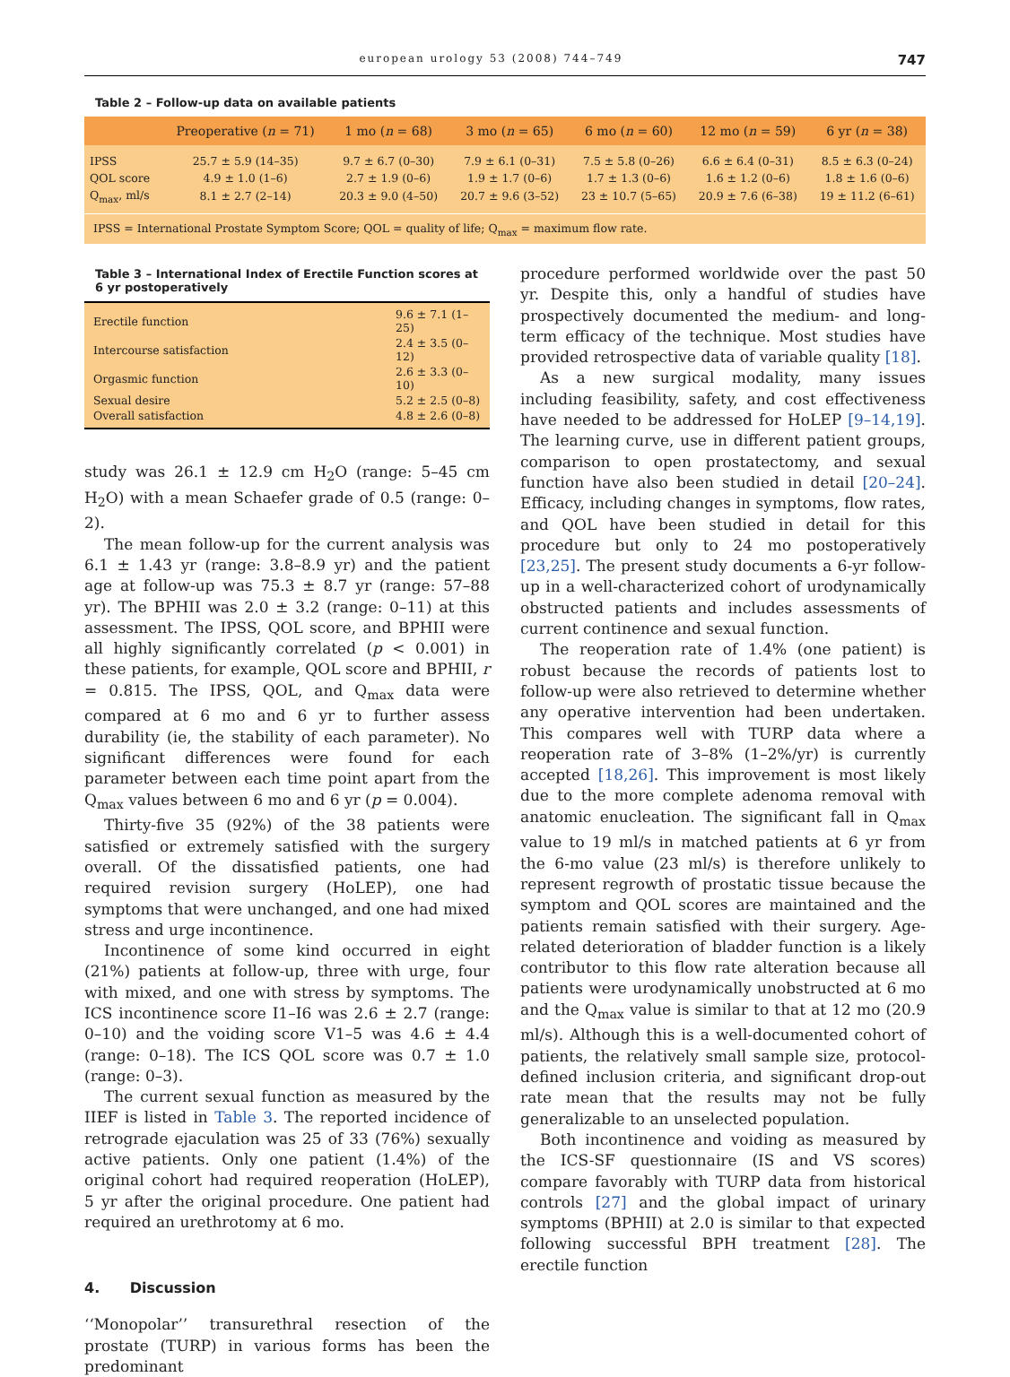european urology 53 (2008) 744–749 747
Table 2 – Follow-up data on available patients
| | Preoperative ( n = 71) | 1 mo ( n = 68) | 3 mo ( n = 65) | 6 mo ( n = 60) | 12 mo ( n = 59) | 6 yr ( n = 38) |
| --- | --- | --- | --- | --- | --- | --- |
| IPSS | 25.7 ± 5.9 (14–35) | 9.7 ± 6.7 (0–30) | 7.9 ± 6.1 (0–31) | 7.5 ± 5.8 (0–26) | 6.6 ± 6.4 (0–31) | 8.5 ± 6.3 (0–24) |
| QOL score | 4.9 ± 1.0 (1–6) | 2.7 ± 1.9 (0–6) | 1.9 ± 1.7 (0–6) | 1.7 ± 1.3 (0–6) | 1.6 ± 1.2 (0–6) | 1.8 ± 1.6 (0–6) |
| Q<sub>max</sub>, ml/s | 8.1 ± 2.7 (2–14) | 20.3 ± 9.0 (4–50) | 20.7 ± 9.6 (3–52) | 23 ± 10.7 (5–65) | 20.9 ± 7.6 (6–38) | 19 ± 11.2 (6–61) |
| IPSS = International Prostate Symptom Score; QOL = quality of life; Q<sub>max</sub> = maximum flow rate. | | | | | | |
Table 3 – International Index of Erectile Function scores at 6 yr postoperatively
| Erectile function | 9.6 ± 7.1 (1–25) |
| Intercourse satisfaction | 2.4 ± 3.5 (0–12) |
| Orgasmic function | 2.6 ± 3.3 (0–10) |
| Sexual desire | 5.2 ± 2.5 (0–8) |
| Overall satisfaction | 4.8 ± 2.6 (0–8) |
study was 26.1 ± 12.9 cm H<sub>2</sub>O (range: 5–45 cm H<sub>2</sub>O) with a mean Schaefer grade of 0.5 (range: 0–2).
The mean follow-up for the current analysis was 6.1 ± 1.43 yr (range: 3.8–8.9 yr) and the patient age at follow-up was 75.3 ± 8.7 yr (range: 57–88 yr). The BPHII was 2.0 ± 3.2 (range: 0–11) at this assessment. The IPSS, QOL score, and BPHII were all highly significantly correlated (p < 0.001) in these patients, for example, QOL score and BPHII, r = 0.815. The IPSS, QOL, and Q<sub>max</sub> data were compared at 6 mo and 6 yr to further assess durability (ie, the stability of each parameter). No significant differences were found for each parameter between each time point apart from the Q<sub>max</sub> values between 6 mo and 6 yr (p = 0.004).
Thirty-five 35 (92%) of the 38 patients were satisfied or extremely satisfied with the surgery overall. Of the dissatisfied patients, one had required revision surgery (HoLEP), one had symptoms that were unchanged, and one had mixed stress and urge incontinence.
Incontinence of some kind occurred in eight (21%) patients at follow-up, three with urge, four with mixed, and one with stress by symptoms. The ICS incontinence score I1–I6 was 2.6 ± 2.7 (range: 0–10) and the voiding score V1–5 was 4.6 ± 4.4 (range: 0–18). The ICS QOL score was 0.7 ± 1.0 (range: 0–3).
The current sexual function as measured by the IIEF is listed in Table 3. The reported incidence of retrograde ejaculation was 25 of 33 (76%) sexually active patients. Only one patient (1.4%) of the original cohort had required reoperation (HoLEP), 5 yr after the original procedure. One patient had required an urethrotomy at 6 mo.
4. Discussion
‘‘Monopolar’’ transurethral resection of the prostate (TURP) in various forms has been the predominant
procedure performed worldwide over the past 50 yr. Despite this, only a handful of studies have prospectively documented the medium- and long-term efficacy of the technique. Most studies have provided retrospective data of variable quality [18].
As a new surgical modality, many issues including feasibility, safety, and cost effectiveness have needed to be addressed for HoLEP [9–14,19]. The learning curve, use in different patient groups, comparison to open prostatectomy, and sexual function have also been studied in detail [20–24]. Efficacy, including changes in symptoms, flow rates, and QOL have been studied in detail for this procedure but only to 24 mo postoperatively [23,25]. The present study documents a 6-yr follow-up in a well-characterized cohort of urodynamically obstructed patients and includes assessments of current continence and sexual function.
The reoperation rate of 1.4% (one patient) is robust because the records of patients lost to follow-up were also retrieved to determine whether any operative intervention had been undertaken. This compares well with TURP data where a reoperation rate of 3–8% (1–2%/yr) is currently accepted [18,26]. This improvement is most likely due to the more complete adenoma removal with anatomic enucleation. The significant fall in Q<sub>max</sub> value to 19 ml/s in matched patients at 6 yr from the 6-mo value (23 ml/s) is therefore unlikely to represent regrowth of prostatic tissue because the symptom and QOL scores are maintained and the patients remain satisfied with their surgery. Age-related deterioration of bladder function is a likely contributor to this flow rate alteration because all patients were urodynamically unobstructed at 6 mo and the Q<sub>max</sub> value is similar to that at 12 mo (20.9 ml/s). Although this is a well-documented cohort of patients, the relatively small sample size, protocol-defined inclusion criteria, and significant drop-out rate mean that the results may not be fully generalizable to an unselected population.
Both incontinence and voiding as measured by the ICS-SF questionnaire (IS and VS scores) compare favorably with TURP data from historical controls [27] and the global impact of urinary symptoms (BPHII) at 2.0 is similar to that expected following successful BPH treatment [28]. The erectile function